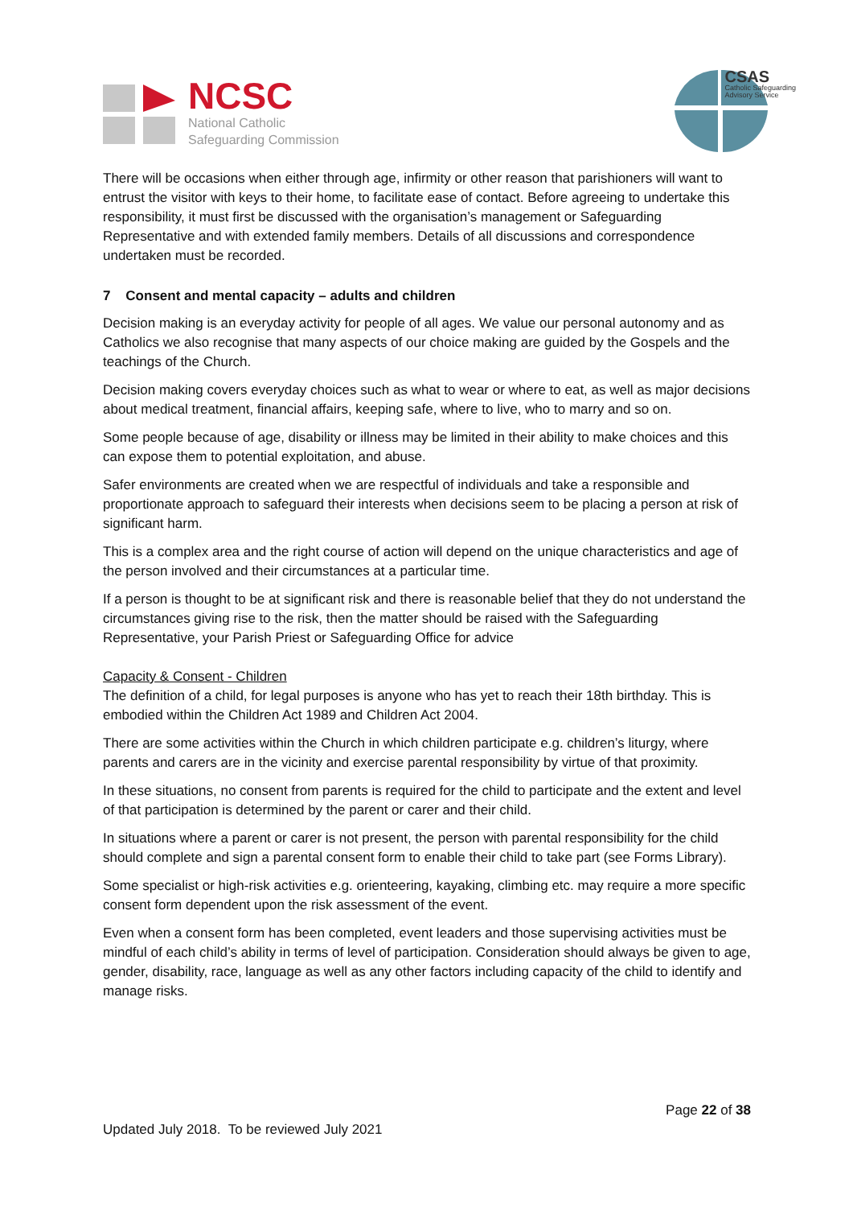NCSC
National Catholic
Safeguarding Commission
CSAS
Catholic Safeguarding
Advisory Service
There will be occasions when either through age, infirmity or other reason that parishioners will want to entrust the visitor with keys to their home, to facilitate ease of contact. Before agreeing to undertake this responsibility, it must first be discussed with the organisation’s management or Safeguarding Representative and with extended family members. Details of all discussions and correspondence undertaken must be recorded.
7 Consent and mental capacity – adults and children
Decision making is an everyday activity for people of all ages. We value our personal autonomy and as Catholics we also recognise that many aspects of our choice making are guided by the Gospels and the teachings of the Church.
Decision making covers everyday choices such as what to wear or where to eat, as well as major decisions about medical treatment, financial affairs, keeping safe, where to live, who to marry and so on.
Some people because of age, disability or illness may be limited in their ability to make choices and this can expose them to potential exploitation, and abuse.
Safer environments are created when we are respectful of individuals and take a responsible and proportionate approach to safeguard their interests when decisions seem to be placing a person at risk of significant harm.
This is a complex area and the right course of action will depend on the unique characteristics and age of the person involved and their circumstances at a particular time.
If a person is thought to be at significant risk and there is reasonable belief that they do not understand the circumstances giving rise to the risk, then the matter should be raised with the Safeguarding Representative, your Parish Priest or Safeguarding Office for advice
Capacity & Consent - Children
The definition of a child, for legal purposes is anyone who has yet to reach their 18th birthday. This is embodied within the Children Act 1989 and Children Act 2004.
There are some activities within the Church in which children participate e.g. children’s liturgy, where parents and carers are in the vicinity and exercise parental responsibility by virtue of that proximity.
In these situations, no consent from parents is required for the child to participate and the extent and level of that participation is determined by the parent or carer and their child.
In situations where a parent or carer is not present, the person with parental responsibility for the child should complete and sign a parental consent form to enable their child to take part (see Forms Library).
Some specialist or high-risk activities e.g. orienteering, kayaking, climbing etc. may require a more specific consent form dependent upon the risk assessment of the event.
Even when a consent form has been completed, event leaders and those supervising activities must be mindful of each child’s ability in terms of level of participation. Consideration should always be given to age, gender, disability, race, language as well as any other factors including capacity of the child to identify and manage risks.
Page 22 of 38
Updated July 2018. To be reviewed July 2021